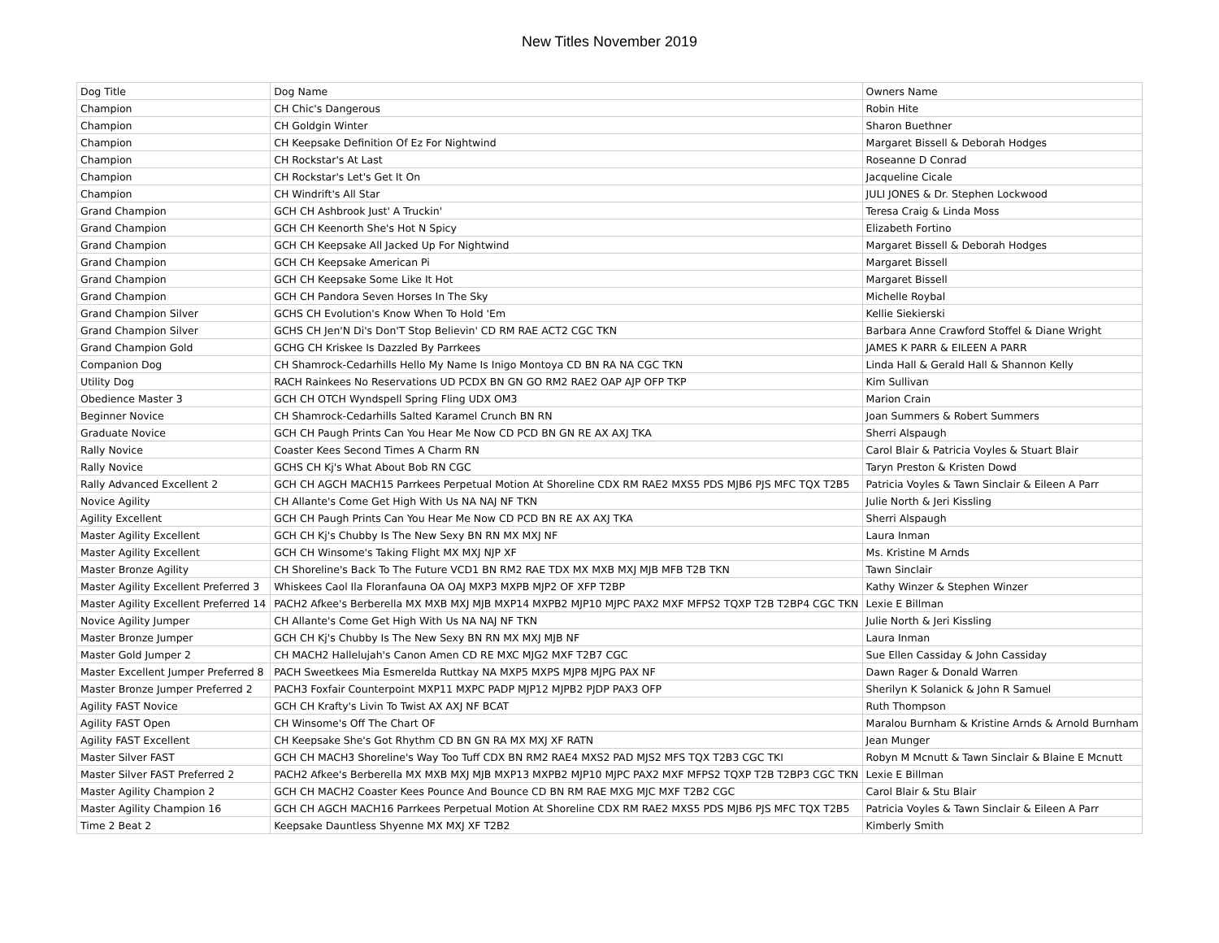New Titles November 2019
| Dog Title | Dog Name | Owners Name |
| Champion | CH Chic's Dangerous | Robin Hite |
| Champion | CH Goldgin Winter | Sharon Buethner |
| Champion | CH Keepsake Definition Of Ez For Nightwind | Margaret Bissell & Deborah Hodges |
| Champion | CH Rockstar's At Last | Roseanne D Conrad |
| Champion | CH Rockstar's Let's Get It On | Jacqueline Cicale |
| Champion | CH Windrift's All Star | JULI JONES & Dr. Stephen Lockwood |
| Grand Champion | GCH CH Ashbrook Just' A Truckin' | Teresa Craig & Linda Moss |
| Grand Champion | GCH CH Keenorth She's Hot N Spicy | Elizabeth Fortino |
| Grand Champion | GCH CH Keepsake All Jacked Up For Nightwind | Margaret Bissell & Deborah Hodges |
| Grand Champion | GCH CH Keepsake American Pi | Margaret Bissell |
| Grand Champion | GCH CH Keepsake Some Like It Hot | Margaret Bissell |
| Grand Champion | GCH CH Pandora Seven Horses In The Sky | Michelle Roybal |
| Grand Champion Silver | GCHS CH Evolution's Know When To Hold 'Em | Kellie Siekierski |
| Grand Champion Silver | GCHS CH Jen'N Di's Don'T Stop Believin' CD RM RAE ACT2 CGC TKN | Barbara Anne Crawford Stoffel & Diane Wright |
| Grand Champion Gold | GCHG CH Kriskee Is Dazzled By Parrkees | JAMES K PARR & EILEEN A PARR |
| Companion Dog | CH Shamrock-Cedarhills Hello My Name Is Inigo Montoya CD BN RA NA CGC TKN | Linda Hall & Gerald Hall & Shannon Kelly |
| Utility Dog | RACH Rainkees No Reservations UD PCDX BN GN GO RM2 RAE2 OAP AJP OFP TKP | Kim Sullivan |
| Obedience Master 3 | GCH CH OTCH Wyndspell Spring Fling UDX OM3 | Marion Crain |
| Beginner Novice | CH Shamrock-Cedarhills Salted Karamel Crunch BN RN | Joan Summers & Robert Summers |
| Graduate Novice | GCH CH Paugh Prints Can You Hear Me Now CD PCD BN GN RE AX AXJ TKA | Sherri Alspaugh |
| Rally Novice | Coaster Kees Second Times A Charm RN | Carol Blair & Patricia Voyles & Stuart Blair |
| Rally Novice | GCHS CH Kj's What About Bob RN CGC | Taryn Preston & Kristen Dowd |
| Rally Advanced Excellent 2 | GCH CH AGCH MACH15 Parrkees Perpetual Motion At Shoreline CDX RM RAE2 MXS5 PDS MJB6 PJS MFC TQX T2B5 | Patricia Voyles & Tawn Sinclair & Eileen A Parr |
| Novice Agility | CH Allante's Come Get High With Us NA NAJ NF TKN | Julie North & Jeri Kissling |
| Agility Excellent | GCH CH Paugh Prints Can You Hear Me Now CD PCD BN RE AX AXJ TKA | Sherri Alspaugh |
| Master Agility Excellent | GCH CH Kj's Chubby Is The New Sexy BN RN MX MXJ NF | Laura Inman |
| Master Agility Excellent | GCH CH Winsome's Taking Flight MX MXJ NJP XF | Ms. Kristine M Arnds |
| Master Bronze Agility | CH Shoreline's Back To The Future VCD1 BN RM2 RAE TDX MX MXB MXJ MJB MFB T2B TKN | Tawn Sinclair |
| Master Agility Excellent Preferred 3 | Whiskees Caol Ila Floranfauna OA OAJ MXP3 MXPB MJP2 OF XFP T2BP | Kathy Winzer & Stephen Winzer |
| Master Agility Excellent Preferred 14 | PACH2 Afkee's Berberella MX MXB MXJ MJB MXP14 MXPB2 MJP10 MJPC PAX2 MXF MFPS2 TQXP T2B T2BP4 CGC TKN | Lexie E Billman |
| Novice Agility Jumper | CH Allante's Come Get High With Us NA NAJ NF TKN | Julie North & Jeri Kissling |
| Master Bronze Jumper | GCH CH Kj's Chubby Is The New Sexy BN RN MX MXJ MJB NF | Laura Inman |
| Master Gold Jumper 2 | CH MACH2 Hallelujah's Canon Amen CD RE MXC MJG2 MXF T2B7 CGC | Sue Ellen Cassiday & John Cassiday |
| Master Excellent Jumper Preferred 8 | PACH Sweetkees Mia Esmerelda Ruttkay NA MXP5 MXPS MJP8 MJPG PAX NF | Dawn Rager & Donald Warren |
| Master Bronze Jumper Preferred 2 | PACH3 Foxfair Counterpoint MXP11 MXPC PADP MJP12 MJPB2 PJDP PAX3 OFP | Sherilyn K Solanick & John R Samuel |
| Agility FAST Novice | GCH CH Krafty's Livin To Twist AX AXJ NF BCAT | Ruth Thompson |
| Agility FAST Open | CH Winsome's Off The Chart OF | Maralou Burnham & Kristine Arnds & Arnold Burnham |
| Agility FAST Excellent | CH Keepsake She's Got Rhythm CD BN GN RA MX MXJ XF RATN | Jean Munger |
| Master Silver FAST | GCH CH MACH3 Shoreline's Way Too Tuff CDX BN RM2 RAE4 MXS2 PAD MJS2 MFS TQX T2B3 CGC TKI | Robyn M Mcnutt & Tawn Sinclair & Blaine E Mcnutt |
| Master Silver FAST Preferred 2 | PACH2 Afkee's Berberella MX MXB MXJ MJB MXP13 MXPB2 MJP10 MJPC PAX2 MXF MFPS2 TQXP T2B T2BP3 CGC TKN | Lexie E Billman |
| Master Agility Champion 2 | GCH CH MACH2 Coaster Kees Pounce And Bounce CD BN RM RAE MXG MJC MXF T2B2 CGC | Carol Blair & Stu Blair |
| Master Agility Champion 16 | GCH CH AGCH MACH16 Parrkees Perpetual Motion At Shoreline CDX RM RAE2 MXS5 PDS MJB6 PJS MFC TQX T2B5 | Patricia Voyles & Tawn Sinclair & Eileen A Parr |
| Time 2 Beat 2 | Keepsake Dauntless Shyenne MX MXJ XF T2B2 | Kimberly Smith |